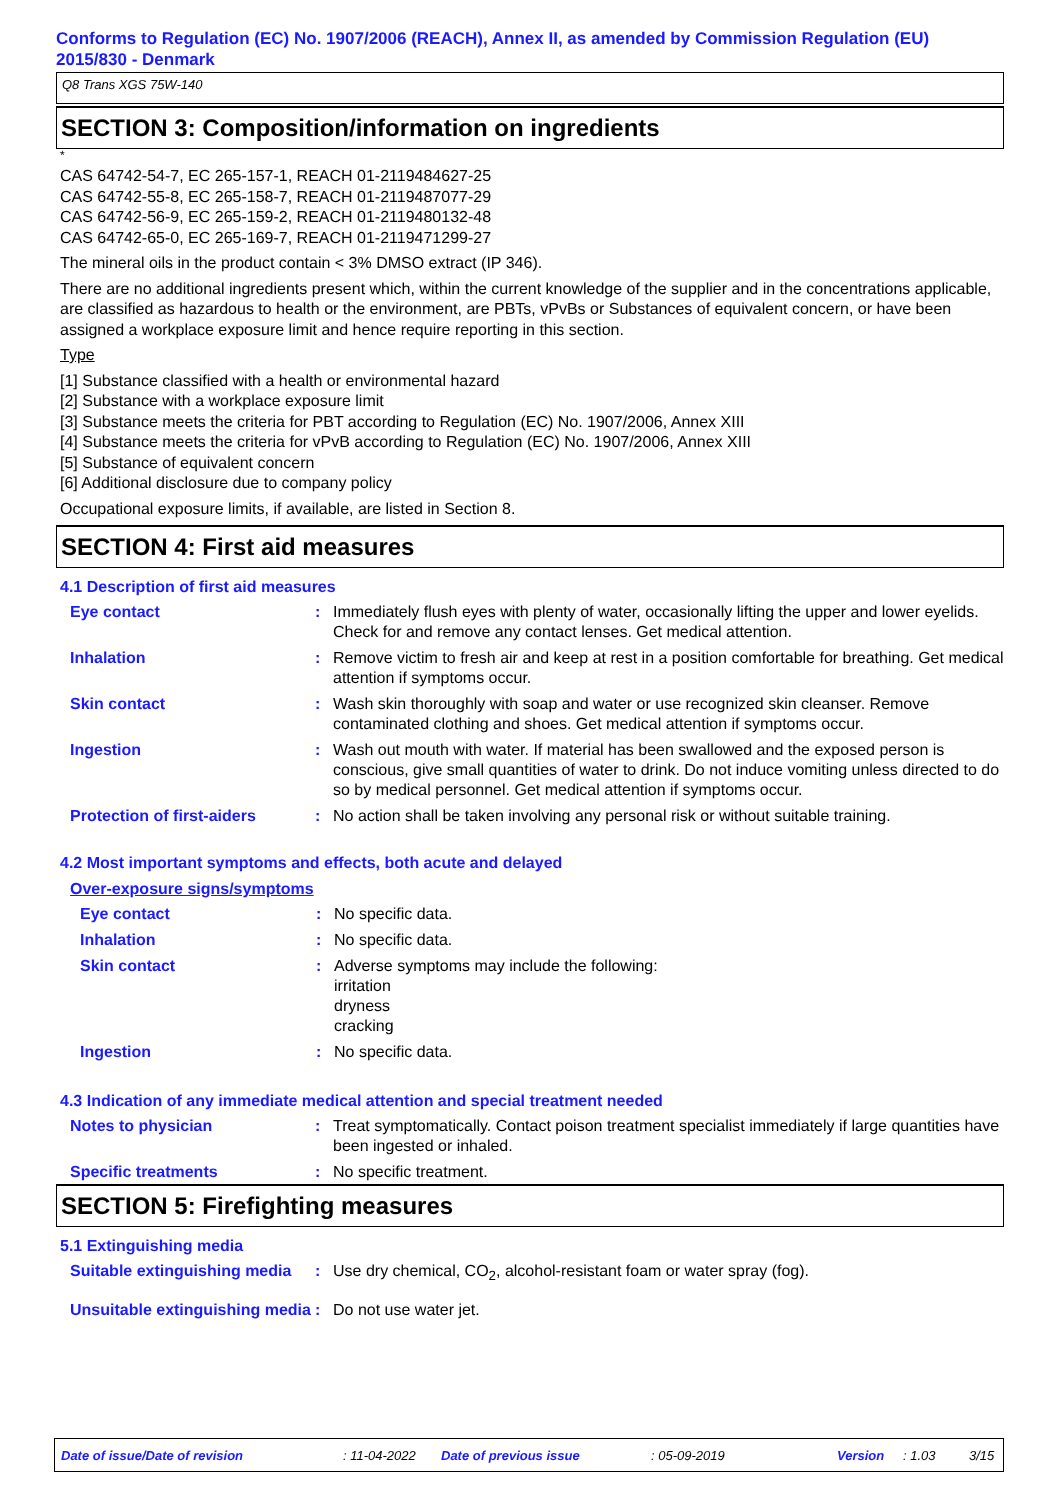Conforms to Regulation (EC) No. 1907/2006 (REACH), Annex II, as amended by Commission Regulation (EU) 2015/830 - Denmark
Q8 Trans XGS 75W-140
SECTION 3: Composition/information on ingredients
*
CAS 64742-54-7, EC 265-157-1, REACH 01-2119484627-25
CAS 64742-55-8, EC 265-158-7, REACH 01-2119487077-29
CAS 64742-56-9, EC 265-159-2, REACH 01-2119480132-48
CAS 64742-65-0, EC 265-169-7, REACH 01-2119471299-27
The mineral oils in the product contain < 3% DMSO extract (IP 346).
There are no additional ingredients present which, within the current knowledge of the supplier and in the concentrations applicable, are classified as hazardous to health or the environment, are PBTs, vPvBs or Substances of equivalent concern, or have been assigned a workplace exposure limit and hence require reporting in this section.
Type
[1] Substance classified with a health or environmental hazard
[2] Substance with a workplace exposure limit
[3] Substance meets the criteria for PBT according to Regulation (EC) No. 1907/2006, Annex XIII
[4] Substance meets the criteria for vPvB according to Regulation (EC) No. 1907/2006, Annex XIII
[5] Substance of equivalent concern
[6] Additional disclosure due to company policy
Occupational exposure limits, if available, are listed in Section 8.
SECTION 4: First aid measures
4.1 Description of first aid measures
Eye contact : Immediately flush eyes with plenty of water, occasionally lifting the upper and lower eyelids. Check for and remove any contact lenses. Get medical attention.
Inhalation : Remove victim to fresh air and keep at rest in a position comfortable for breathing. Get medical attention if symptoms occur.
Skin contact : Wash skin thoroughly with soap and water or use recognized skin cleanser. Remove contaminated clothing and shoes. Get medical attention if symptoms occur.
Ingestion : Wash out mouth with water. If material has been swallowed and the exposed person is conscious, give small quantities of water to drink. Do not induce vomiting unless directed to do so by medical personnel. Get medical attention if symptoms occur.
Protection of first-aiders
: No action shall be taken involving any personal risk or without suitable training.
4.2 Most important symptoms and effects, both acute and delayed
Over-exposure signs/symptoms
Eye contact : No specific data.
Inhalation : No specific data.
Skin contact : Adverse symptoms may include the following:
irritation
dryness
cracking
Ingestion : No specific data.
4.3 Indication of any immediate medical attention and special treatment needed
Notes to physician : Treat symptomatically. Contact poison treatment specialist immediately if large quantities have been ingested or inhaled.
Specific treatments : No specific treatment.
SECTION 5: Firefighting measures
5.1 Extinguishing media
Suitable extinguishing media
: Use dry chemical, CO<sub>2</sub>, alcohol-resistant foam or water spray (fog).
Unsuitable extinguishing media
: Do not use water jet.
Date of issue/Date of revision: 11-04-2022 Date of previous issue: 05-09-2019 Version: 1.03 3/15